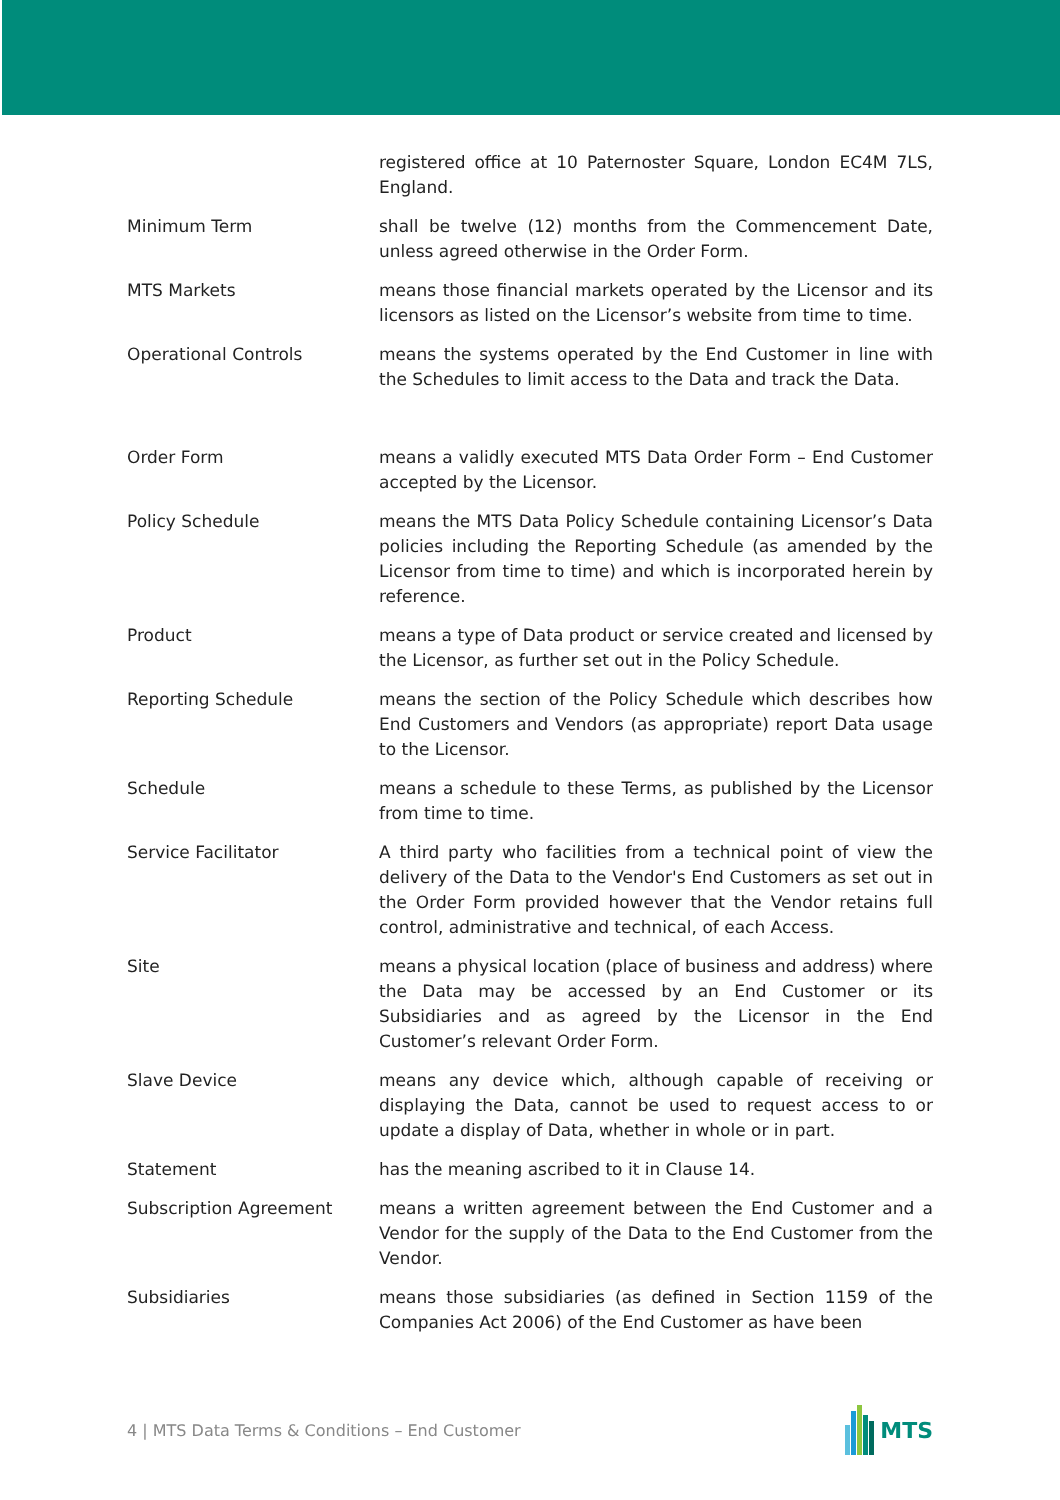registered office at 10 Paternoster Square, London EC4M 7LS, England.
Minimum Term shall be twelve (12) months from the Commencement Date, unless agreed otherwise in the Order Form.
MTS Markets means those financial markets operated by the Licensor and its licensors as listed on the Licensor’s website from time to time.
Operational Controls means the systems operated by the End Customer in line with the Schedules to limit access to the Data and track the Data.
Order Form means a validly executed MTS Data Order Form – End Customer accepted by the Licensor.
Policy Schedule means the MTS Data Policy Schedule containing Licensor’s Data policies including the Reporting Schedule (as amended by the Licensor from time to time) and which is incorporated herein by reference.
Product means a type of Data product or service created and licensed by the Licensor, as further set out in the Policy Schedule.
Reporting Schedule means the section of the Policy Schedule which describes how End Customers and Vendors (as appropriate) report Data usage to the Licensor.
Schedule means a schedule to these Terms, as published by the Licensor from time to time.
Service Facilitator A third party who facilities from a technical point of view the delivery of the Data to the Vendor's End Customers as set out in the Order Form provided however that the Vendor retains full control, administrative and technical, of each Access.
Site means a physical location (place of business and address) where the Data may be accessed by an End Customer or its Subsidiaries and as agreed by the Licensor in the End Customer’s relevant Order Form.
Slave Device means any device which, although capable of receiving or displaying the Data, cannot be used to request access to or update a display of Data, whether in whole or in part.
Statement has the meaning ascribed to it in Clause 14.
Subscription Agreement means a written agreement between the End Customer and a Vendor for the supply of the Data to the End Customer from the Vendor.
Subsidiaries means those subsidiaries (as defined in Section 1159 of the Companies Act 2006) of the End Customer as have been
4 | MTS Data Terms & Conditions – End Customer
MTS